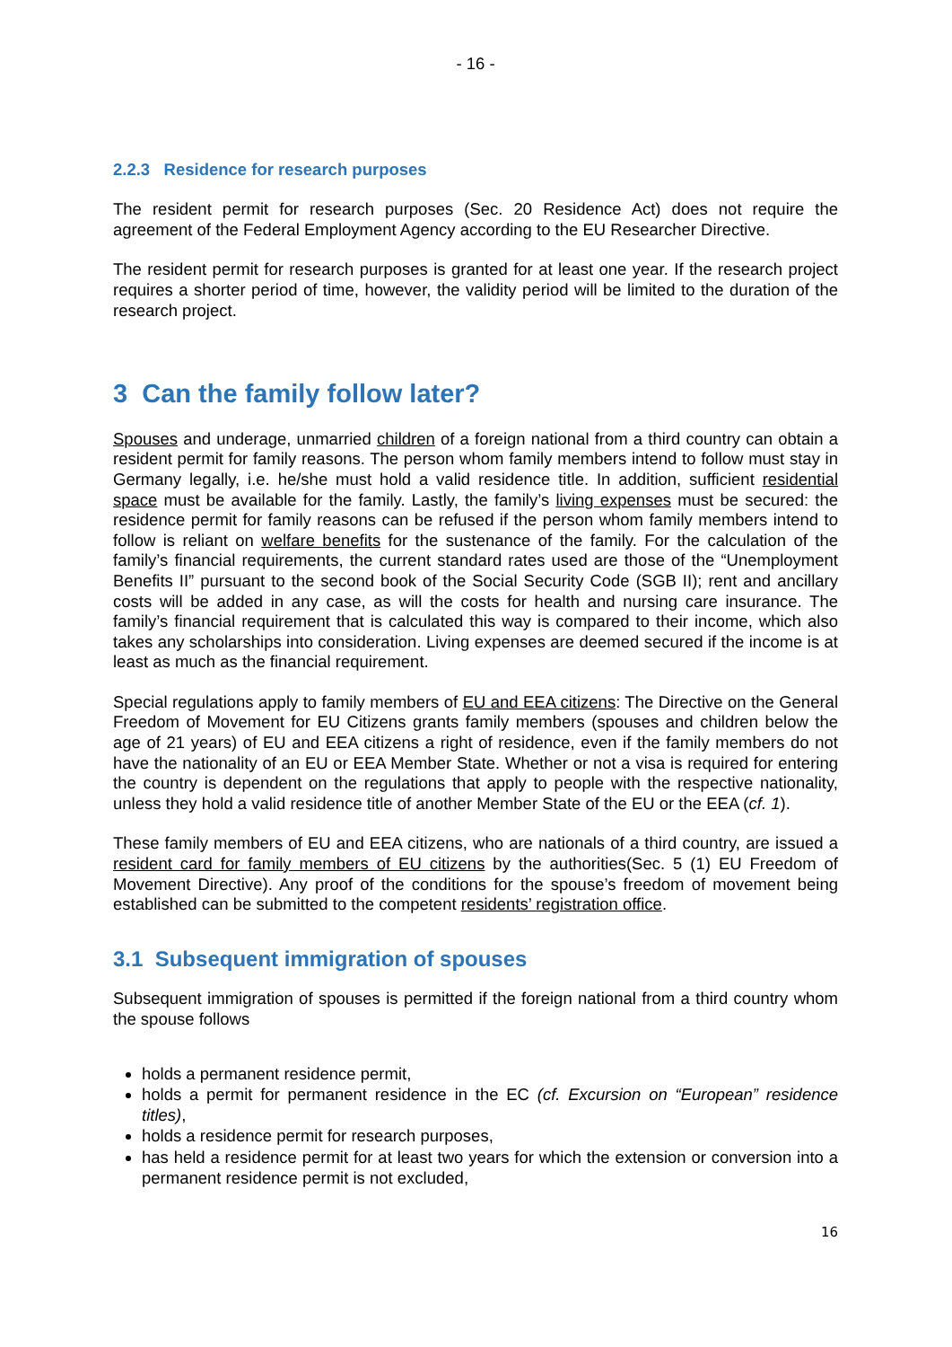- 16 -
2.2.3 Residence for research purposes
The resident permit for research purposes (Sec. 20 Residence Act) does not require the agreement of the Federal Employment Agency according to the EU Researcher Directive.
The resident permit for research purposes is granted for at least one year. If the research project requires a shorter period of time, however, the validity period will be limited to the duration of the research project.
3 Can the family follow later?
Spouses and underage, unmarried children of a foreign national from a third country can obtain a resident permit for family reasons. The person whom family members intend to follow must stay in Germany legally, i.e. he/she must hold a valid residence title. In addition, sufficient residential space must be available for the family. Lastly, the family’s living expenses must be secured: the residence permit for family reasons can be refused if the person whom family members intend to follow is reliant on welfare benefits for the sustenance of the family. For the calculation of the family’s financial requirements, the current standard rates used are those of the “Unemployment Benefits II” pursuant to the second book of the Social Security Code (SGB II); rent and ancillary costs will be added in any case, as will the costs for health and nursing care insurance. The family’s financial requirement that is calculated this way is compared to their income, which also takes any scholarships into consideration. Living expenses are deemed secured if the income is at least as much as the financial requirement.
Special regulations apply to family members of EU and EEA citizens: The Directive on the General Freedom of Movement for EU Citizens grants family members (spouses and children below the age of 21 years) of EU and EEA citizens a right of residence, even if the family members do not have the nationality of an EU or EEA Member State. Whether or not a visa is required for entering the country is dependent on the regulations that apply to people with the respective nationality, unless they hold a valid residence title of another Member State of the EU or the EEA (cf. 1).
These family members of EU and EEA citizens, who are nationals of a third country, are issued a resident card for family members of EU citizens by the authorities(Sec. 5 (1) EU Freedom of Movement Directive). Any proof of the conditions for the spouse’s freedom of movement being established can be submitted to the competent residents’ registration office.
3.1 Subsequent immigration of spouses
Subsequent immigration of spouses is permitted if the foreign national from a third country whom the spouse follows
holds a permanent residence permit,
holds a permit for permanent residence in the EC (cf. Excursion on “European” residence titles),
holds a residence permit for research purposes,
has held a residence permit for at least two years for which the extension or conversion into a permanent residence permit is not excluded,
16